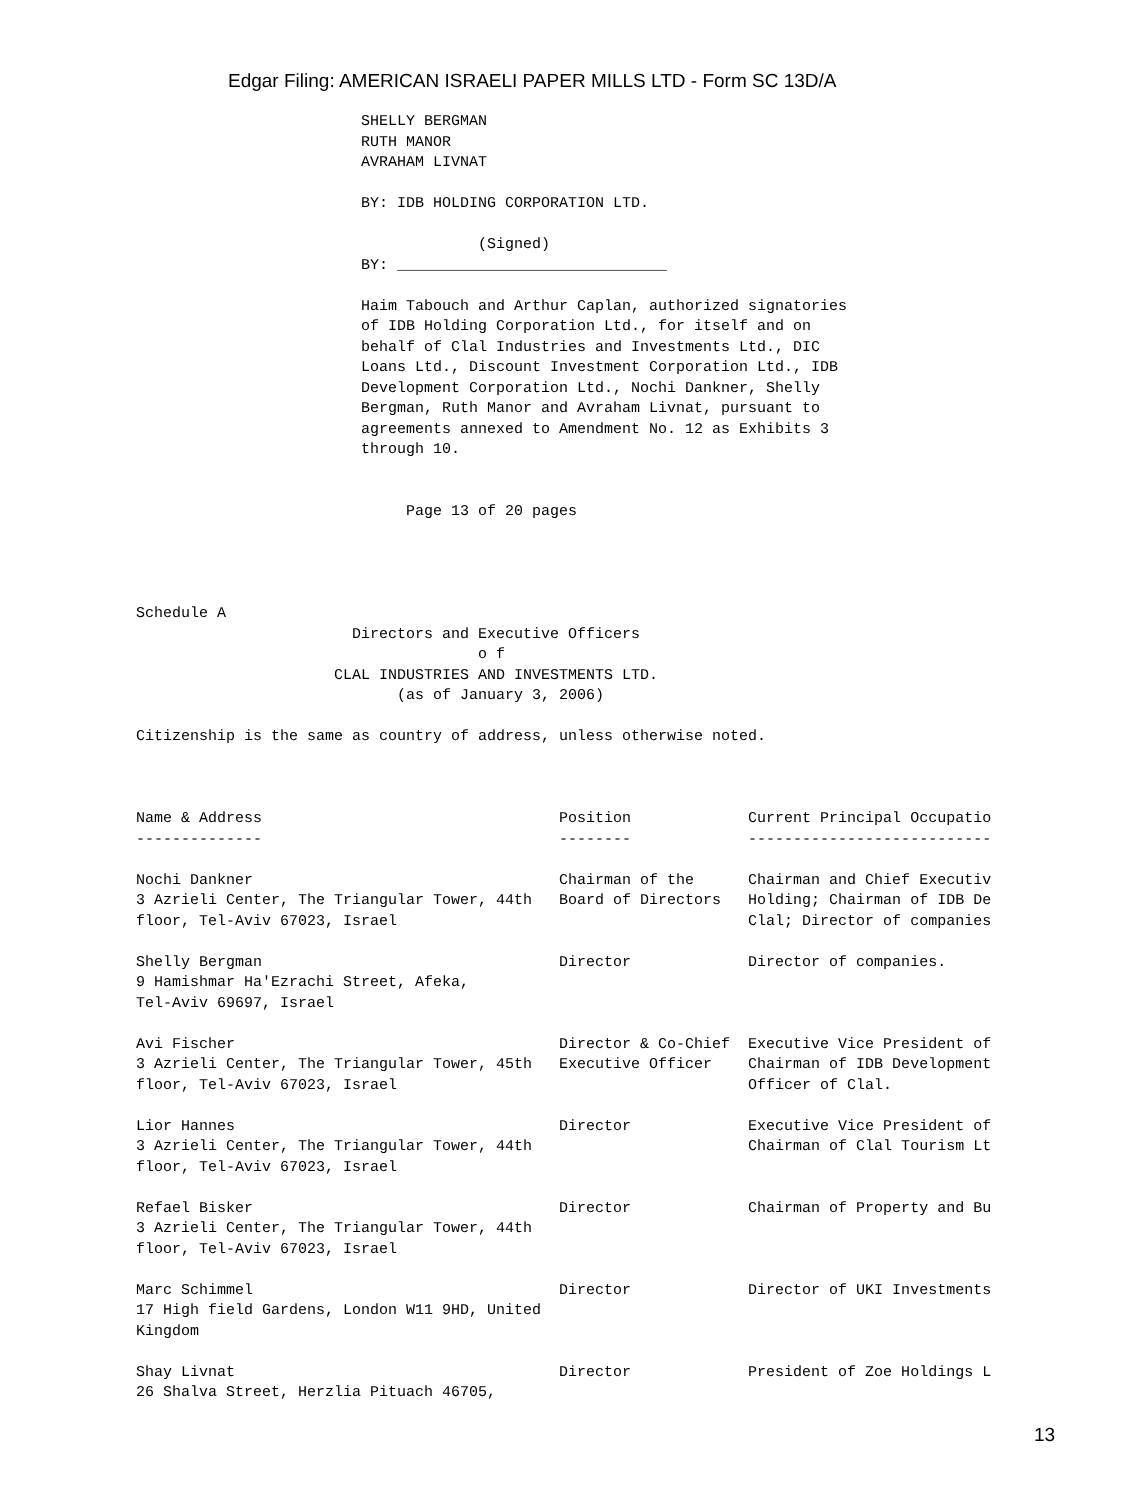Edgar Filing: AMERICAN ISRAELI PAPER MILLS LTD - Form SC 13D/A
                         SHELLY BERGMAN
                         RUTH MANOR
                         AVRAHAM LIVNAT

                         BY: IDB HOLDING CORPORATION LTD.

                                      (Signed)
                         BY: ______________________________

                         Haim Tabouch and Arthur Caplan, authorized signatories
                         of IDB Holding Corporation Ltd., for itself and on
                         behalf of Clal Industries and Investments Ltd., DIC
                         Loans Ltd., Discount Investment Corporation Ltd., IDB
                         Development Corporation Ltd., Nochi Dankner, Shelly
                         Bergman, Ruth Manor and Avraham Livnat, pursuant to
                         agreements annexed to Amendment No. 12 as Exhibits 3
                         through 10.


                              Page 13 of 20 pages




Schedule A
                        Directors and Executive Officers
                                      o f
                      CLAL INDUSTRIES AND INVESTMENTS LTD.
                             (as of January 3, 2006)

Citizenship is the same as country of address, unless otherwise noted.



Name & Address                                 Position             Current Principal Occupatio
--------------                                 --------             ---------------------------

Nochi Dankner                                  Chairman of the      Chairman and Chief Executiv
3 Azrieli Center, The Triangular Tower, 44th   Board of Directors   Holding; Chairman of IDB De
floor, Tel-Aviv 67023, Israel                                       Clal; Director of companies

Shelly Bergman                                 Director             Director of companies.
9 Hamishmar Ha'Ezrachi Street, Afeka,
Tel-Aviv 69697, Israel

Avi Fischer                                    Director & Co-Chief  Executive Vice President of
3 Azrieli Center, The Triangular Tower, 45th   Executive Officer    Chairman of IDB Development
floor, Tel-Aviv 67023, Israel                                       Officer of Clal.

Lior Hannes                                    Director             Executive Vice President of
3 Azrieli Center, The Triangular Tower, 44th                        Chairman of Clal Tourism Lt
floor, Tel-Aviv 67023, Israel

Refael Bisker                                  Director             Chairman of Property and Bu
3 Azrieli Center, The Triangular Tower, 44th
floor, Tel-Aviv 67023, Israel

Marc Schimmel                                  Director             Director of UKI Investments
17 High field Gardens, London W11 9HD, United
Kingdom

Shay Livnat                                    Director             President of Zoe Holdings L
26 Shalva Street, Herzlia Pituach 46705,
13